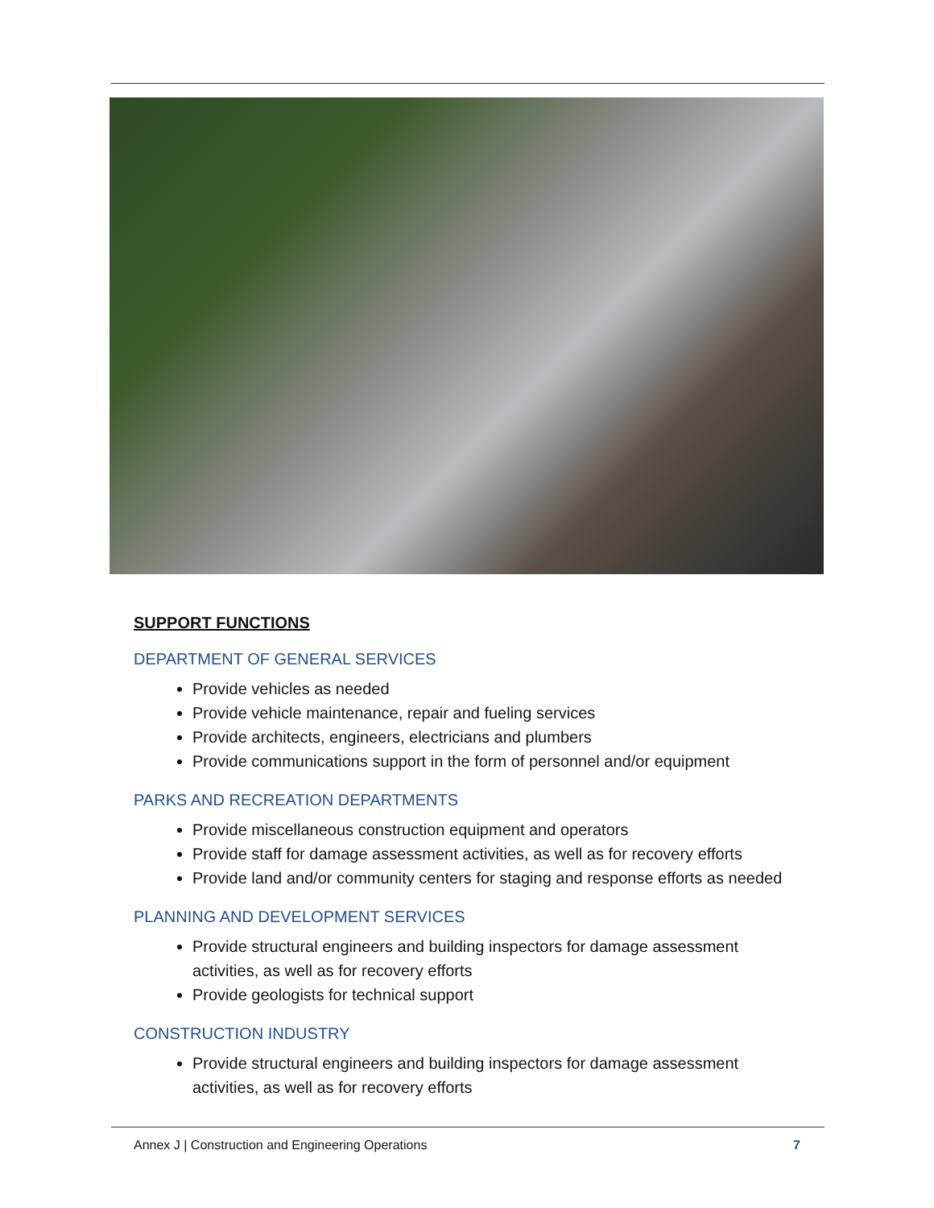SUPPORT FUNCTIONS
DEPARTMENT OF GENERAL SERVICES
Provide vehicles as needed
Provide vehicle maintenance, repair and fueling services
Provide architects, engineers, electricians and plumbers
Provide communications support in the form of personnel and/or equipment
PARKS AND RECREATION DEPARTMENTS
Provide miscellaneous construction equipment and operators
Provide staff for damage assessment activities, as well as for recovery efforts
Provide land and/or community centers for staging and response efforts as needed
PLANNING AND DEVELOPMENT SERVICES
Provide structural engineers and building inspectors for damage assessment activities, as well as for recovery efforts
Provide geologists for technical support
CONSTRUCTION INDUSTRY
Provide structural engineers and building inspectors for damage assessment activities, as well as for recovery efforts
Annex J | Construction and Engineering Operations 7